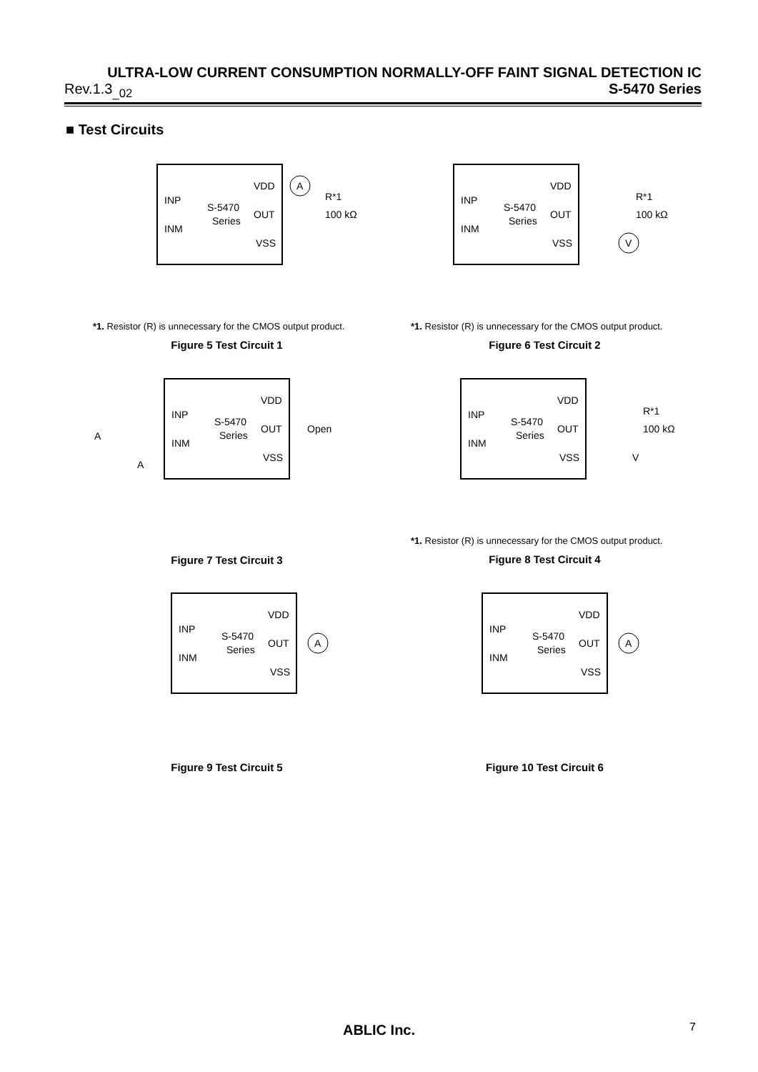ULTRA-LOW CURRENT CONSUMPTION NORMALLY-OFF FAINT SIGNAL DETECTION IC
Rev.1.3<sub>_02</sub> S-5470 Series
■ Test Circuits
INP
INM
S-5470
Series
VDD
OUT
VSS
A
R*1
100 kΩ
*1. Resistor (R) is unnecessary for the CMOS output product.
Figure 5 Test Circuit 1
INP
INM
S-5470
Series
VDD
OUT
VSS
V
R*1
100 kΩ
*1. Resistor (R) is unnecessary for the CMOS output product.
Figure 6 Test Circuit 2
INP
INM
S-5470
Series
VDD
OUT
VSS
Open
A
A
Figure 7 Test Circuit 3
INP
INM
S-5470
Series
VDD
OUT
VSS
V
R*1
100 kΩ
*1. Resistor (R) is unnecessary for the CMOS output product.
Figure 8 Test Circuit 4
INP
INM
S-5470
Series
VDD
OUT
VSS
A
Figure 9 Test Circuit 5
INP
INM
S-5470
Series
VDD
OUT
VSS
A
Figure 10 Test Circuit 6
ABLIC Inc. 7